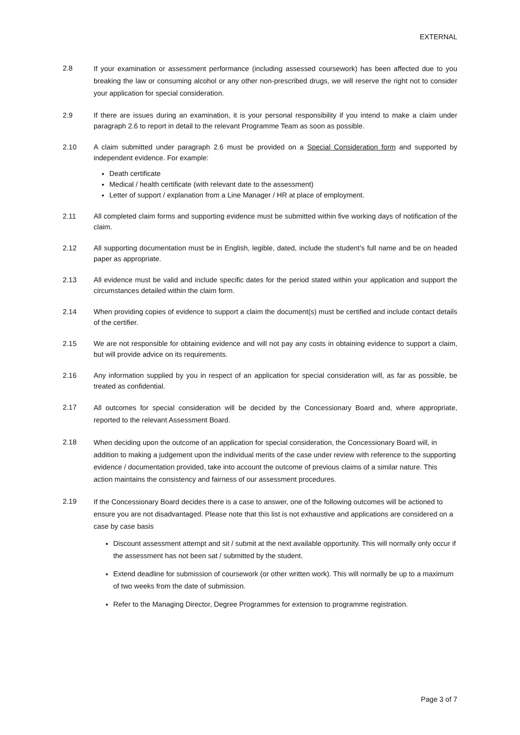EXTERNAL
2.8
If your examination or assessment performance (including assessed coursework) has been affected due to you breaking the law or consuming alcohol or any other non-prescribed drugs, we will reserve the right not to consider your application for special consideration.
2.9 If there are issues during an examination, it is your personal responsibility if you intend to make a claim under paragraph 2.6 to report in detail to the relevant Programme Team as soon as possible.
2.10 A claim submitted under paragraph 2.6 must be provided on a Special Consideration form and supported by independent evidence. For example:
Death certificate
Medical / health certificate (with relevant date to the assessment)
Letter of support / explanation from a Line Manager / HR at place of employment.
2.11 All completed claim forms and supporting evidence must be submitted within five working days of notification of the claim.
2.12 All supporting documentation must be in English, legible, dated, include the student’s full name and be on headed paper as appropriate.
2.13 All evidence must be valid and include specific dates for the period stated within your application and support the circumstances detailed within the claim form.
2.14 When providing copies of evidence to support a claim the document(s) must be certified and include contact details of the certifier.
2.15 We are not responsible for obtaining evidence and will not pay any costs in obtaining evidence to support a claim, but will provide advice on its requirements.
2.16 Any information supplied by you in respect of an application for special consideration will, as far as possible, be treated as confidential.
2.17
All outcomes for special consideration will be decided by the Concessionary Board and, where appropriate, reported to the relevant Assessment Board.
2.18
When deciding upon the outcome of an application for special consideration, the Concessionary Board will, in addition to making a judgement upon the individual merits of the case under review with reference to the supporting evidence / documentation provided, take into account the outcome of previous claims of a similar nature. This action maintains the consistency and fairness of our assessment procedures.
2.19
If the Concessionary Board decides there is a case to answer, one of the following outcomes will be actioned to ensure you are not disadvantaged. Please note that this list is not exhaustive and applications are considered on a case by case basis
Discount assessment attempt and sit / submit at the next available opportunity. This will normally only occur if the assessment has not been sat / submitted by the student.
Extend deadline for submission of coursework (or other written work). This will normally be up to a maximum of two weeks from the date of submission.
Refer to the Managing Director, Degree Programmes for extension to programme registration.
Page 3 of 7